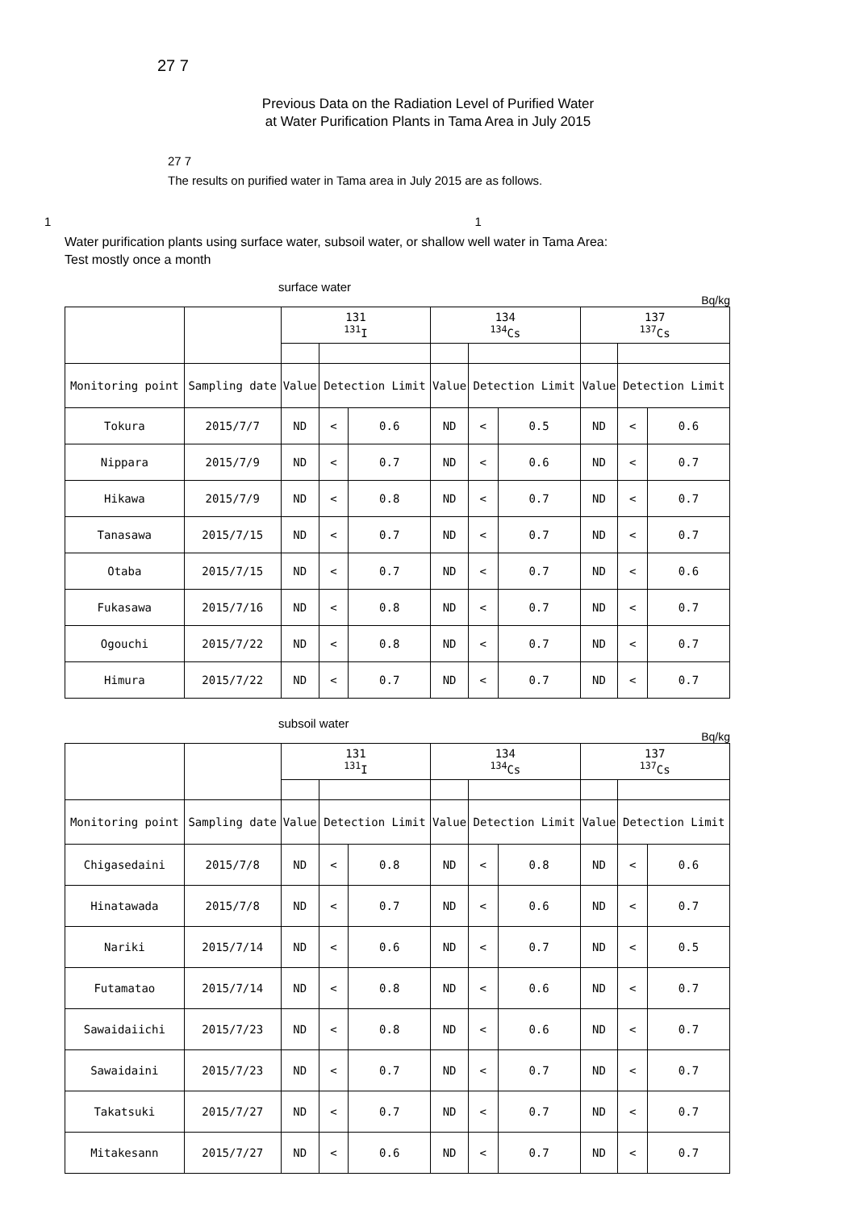27 7
Previous Data on the Radiation Level of Purified Water
at Water Purification Plants in Tama Area in July 2015
27 7
The results on purified water in Tama area in July 2015 are as follows.
1 1
Water purification plants using surface water, subsoil water, or shallow well water in Tama Area:
Test mostly once a month
surface water
Bq/kg
| | | 131 <sup>131</sup>I | | | 134 <sup>134</sup>Cs | | | 137 <sup>137</sup>Cs | | |
| Monitoring point | Sampling date | Value | Detection Limit | | Value | Detection Limit | | Value | Detection Limit | |
| Tokura | 2015/7/7 | ND | < | 0.6 | ND | < | 0.5 | ND | < | 0.6 |
| Nippara | 2015/7/9 | ND | < | 0.7 | ND | < | 0.6 | ND | < | 0.7 |
| Hikawa | 2015/7/9 | ND | < | 0.8 | ND | < | 0.7 | ND | < | 0.7 |
| Tanasawa | 2015/7/15 | ND | < | 0.7 | ND | < | 0.7 | ND | < | 0.7 |
| Otaba | 2015/7/15 | ND | < | 0.7 | ND | < | 0.7 | ND | < | 0.6 |
| Fukasawa | 2015/7/16 | ND | < | 0.8 | ND | < | 0.7 | ND | < | 0.7 |
| Ogouchi | 2015/7/22 | ND | < | 0.8 | ND | < | 0.7 | ND | < | 0.7 |
| Himura | 2015/7/22 | ND | < | 0.7 | ND | < | 0.7 | ND | < | 0.7 |
subsoil water
Bq/kg
| | | 131 <sup>131</sup>I | | | 134 <sup>134</sup>Cs | | | 137 <sup>137</sup>Cs | | |
| Monitoring point | Sampling date | Value | Detection Limit | | Value | Detection Limit | | Value | Detection Limit | |
| Chigasedaini | 2015/7/8 | ND | < | 0.8 | ND | < | 0.8 | ND | < | 0.6 |
| Hinatawada | 2015/7/8 | ND | < | 0.7 | ND | < | 0.6 | ND | < | 0.7 |
| Nariki | 2015/7/14 | ND | < | 0.6 | ND | < | 0.7 | ND | < | 0.5 |
| Futamatao | 2015/7/14 | ND | < | 0.8 | ND | < | 0.6 | ND | < | 0.7 |
| Sawaidaiichi | 2015/7/23 | ND | < | 0.8 | ND | < | 0.6 | ND | < | 0.7 |
| Sawaidaini | 2015/7/23 | ND | < | 0.7 | ND | < | 0.7 | ND | < | 0.7 |
| Takatsuki | 2015/7/27 | ND | < | 0.7 | ND | < | 0.7 | ND | < | 0.7 |
| Mitakesann | 2015/7/27 | ND | < | 0.6 | ND | < | 0.7 | ND | < | 0.7 |